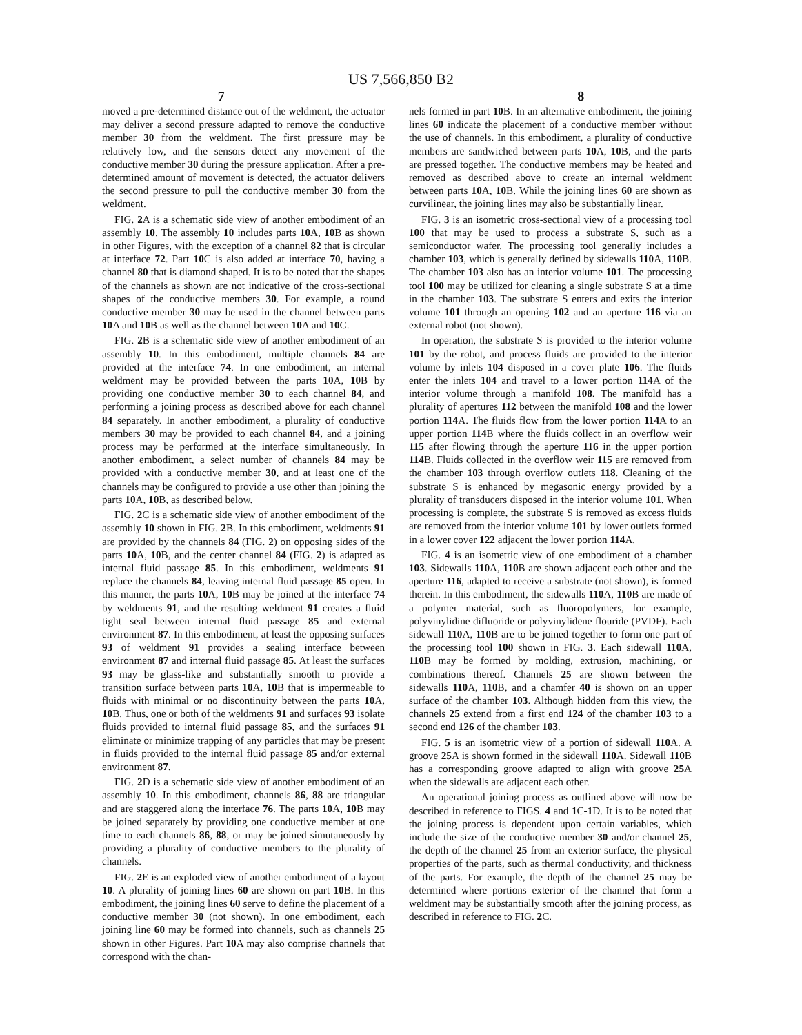US 7,566,850 B2
7 8
moved a pre-determined distance out of the weldment, the actuator may deliver a second pressure adapted to remove the conductive member 30 from the weldment. The first pressure may be relatively low, and the sensors detect any movement of the conductive member 30 during the pressure application. After a pre-determined amount of movement is detected, the actuator delivers the second pressure to pull the conductive member 30 from the weldment.
FIG. 2 A is a schematic side view of another embodiment of an assembly 10. The assembly 10 includes parts 10 A, 10 B as shown in other Figures, with the exception of a channel 82 that is circular at interface 72. Part 10 C is also added at interface 70, having a channel 80 that is diamond shaped. It is to be noted that the shapes of the channels as shown are not indicative of the cross-sectional shapes of the conductive members 30. For example, a round conductive member 30 may be used in the channel between parts 10 A and 10 B as well as the channel between 10 A and 10 C.
FIG. 2 B is a schematic side view of another embodiment of an assembly 10. In this embodiment, multiple channels 84 are provided at the interface 74. In one embodiment, an internal weldment may be provided between the parts 10 A, 10 B by providing one conductive member 30 to each channel 84, and performing a joining process as described above for each channel 84 separately. In another embodiment, a plurality of conductive members 30 may be provided to each channel 84, and a joining process may be performed at the interface simultaneously. In another embodiment, a select number of channels 84 may be provided with a conductive member 30, and at least one of the channels may be configured to provide a use other than joining the parts 10 A, 10 B, as described below.
FIG. 2 C is a schematic side view of another embodiment of the assembly 10 shown in FIG. 2 B. In this embodiment, weldments 91 are provided by the channels 84 (FIG. 2) on opposing sides of the parts 10 A, 10 B, and the center channel 84 (FIG. 2) is adapted as internal fluid passage 85. In this embodiment, weldments 91 replace the channels 84, leaving internal fluid passage 85 open. In this manner, the parts 10 A, 10 B may be joined at the interface 74 by weldments 91, and the resulting weldment 91 creates a fluid tight seal between internal fluid passage 85 and external environment 87. In this embodiment, at least the opposing surfaces 93 of weldment 91 provides a sealing interface between environment 87 and internal fluid passage 85. At least the surfaces 93 may be glass-like and substantially smooth to provide a transition surface between parts 10 A, 10 B that is impermeable to fluids with minimal or no discontinuity between the parts 10 A, 10 B. Thus, one or both of the weldments 91 and surfaces 93 isolate fluids provided to internal fluid passage 85, and the surfaces 91 eliminate or minimize trapping of any particles that may be present in fluids provided to the internal fluid passage 85 and/or external environment 87.
FIG. 2 D is a schematic side view of another embodiment of an assembly 10. In this embodiment, channels 86, 88 are triangular and are staggered along the interface 76. The parts 10 A, 10 B may be joined separately by providing one conductive member at one time to each channels 86, 88, or may be joined simutaneously by providing a plurality of conductive members to the plurality of channels.
FIG. 2 E is an exploded view of another embodiment of a layout 10. A plurality of joining lines 60 are shown on part 10 B. In this embodiment, the joining lines 60 serve to define the placement of a conductive member 30 (not shown). In one embodiment, each joining line 60 may be formed into channels, such as channels 25 shown in other Figures. Part 10 A may also comprise channels that correspond with the chan-
nels formed in part 10 B. In an alternative embodiment, the joining lines 60 indicate the placement of a conductive member without the use of channels. In this embodiment, a plurality of conductive members are sandwiched between parts 10 A, 10 B, and the parts are pressed together. The conductive members may be heated and removed as described above to create an internal weldment between parts 10 A, 10 B. While the joining lines 60 are shown as curvilinear, the joining lines may also be substantially linear.
FIG. 3 is an isometric cross-sectional view of a processing tool 100 that may be used to process a substrate S, such as a semiconductor wafer. The processing tool generally includes a chamber 103, which is generally defined by sidewalls 110 A, 110 B. The chamber 103 also has an interior volume 101. The processing tool 100 may be utilized for cleaning a single substrate S at a time in the chamber 103. The substrate S enters and exits the interior volume 101 through an opening 102 and an aperture 116 via an external robot (not shown).
In operation, the substrate S is provided to the interior volume 101 by the robot, and process fluids are provided to the interior volume by inlets 104 disposed in a cover plate 106. The fluids enter the inlets 104 and travel to a lower portion 114 A of the interior volume through a manifold 108. The manifold has a plurality of apertures 112 between the manifold 108 and the lower portion 114 A. The fluids flow from the lower portion 114 A to an upper portion 114 B where the fluids collect in an overflow weir 115 after flowing through the aperture 116 in the upper portion 114 B. Fluids collected in the overflow weir 115 are removed from the chamber 103 through overflow outlets 118. Cleaning of the substrate S is enhanced by megasonic energy provided by a plurality of transducers disposed in the interior volume 101. When processing is complete, the substrate S is removed as excess fluids are removed from the interior volume 101 by lower outlets formed in a lower cover 122 adjacent the lower portion 114 A.
FIG. 4 is an isometric view of one embodiment of a chamber 103. Sidewalls 110 A, 110 B are shown adjacent each other and the aperture 116, adapted to receive a substrate (not shown), is formed therein. In this embodiment, the sidewalls 110 A, 110 B are made of a polymer material, such as fluoropolymers, for example, polyvinylidine difluoride or polyvinylidene flouride (PVDF). Each sidewall 110 A, 110 B are to be joined together to form one part of the processing tool 100 shown in FIG. 3. Each sidewall 110 A, 110 B may be formed by molding, extrusion, machining, or combinations thereof. Channels 25 are shown between the sidewalls 110 A, 110 B, and a chamfer 40 is shown on an upper surface of the chamber 103. Although hidden from this view, the channels 25 extend from a first end 124 of the chamber 103 to a second end 126 of the chamber 103.
FIG. 5 is an isometric view of a portion of sidewall 110 A. A groove 25 A is shown formed in the sidewall 110 A. Sidewall 110 B has a corresponding groove adapted to align with groove 25 A when the sidewalls are adjacent each other.
An operational joining process as outlined above will now be described in reference to FIGS. 4 and 1 C-1 D. It is to be noted that the joining process is dependent upon certain variables, which include the size of the conductive member 30 and/or channel 25, the depth of the channel 25 from an exterior surface, the physical properties of the parts, such as thermal conductivity, and thickness of the parts. For example, the depth of the channel 25 may be determined where portions exterior of the channel that form a weldment may be substantially smooth after the joining process, as described in reference to FIG. 2 C.